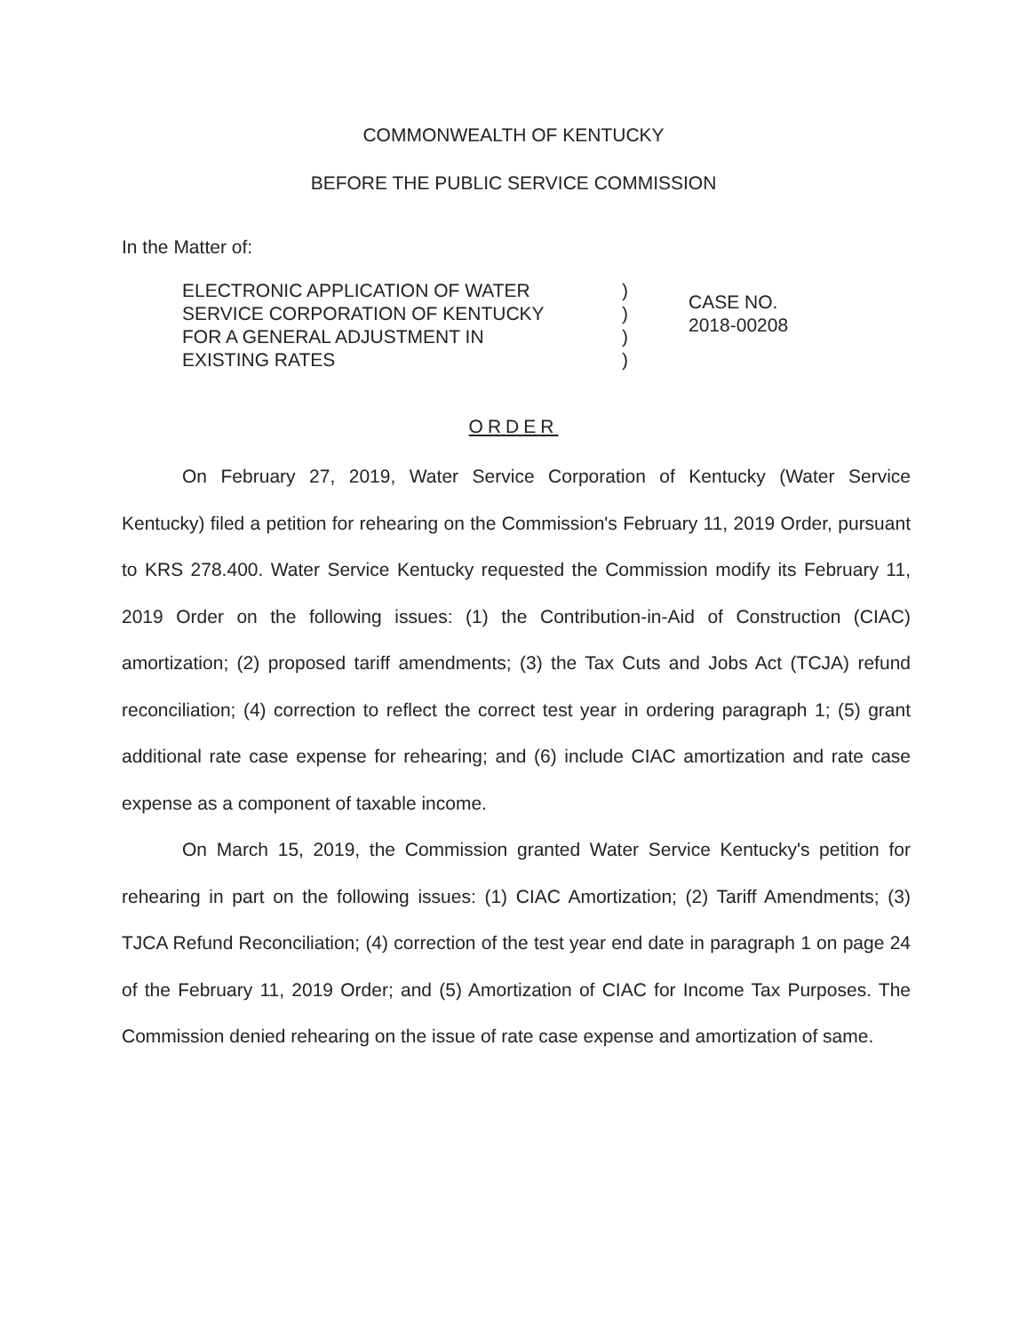COMMONWEALTH OF KENTUCKY
BEFORE THE PUBLIC SERVICE COMMISSION
In the Matter of:
ELECTRONIC APPLICATION OF WATER
SERVICE CORPORATION OF KENTUCKY
FOR A GENERAL ADJUSTMENT IN
EXISTING RATES
)
)
)
)
CASE NO.
2018-00208
ORDER
On February 27, 2019, Water Service Corporation of Kentucky (Water Service Kentucky) filed a petition for rehearing on the Commission's February 11, 2019 Order, pursuant to KRS 278.400. Water Service Kentucky requested the Commission modify its February 11, 2019 Order on the following issues: (1) the Contribution-in-Aid of Construction (CIAC) amortization; (2) proposed tariff amendments; (3) the Tax Cuts and Jobs Act (TCJA) refund reconciliation; (4) correction to reflect the correct test year in ordering paragraph 1; (5) grant additional rate case expense for rehearing; and (6) include CIAC amortization and rate case expense as a component of taxable income.
On March 15, 2019, the Commission granted Water Service Kentucky's petition for rehearing in part on the following issues: (1) CIAC Amortization; (2) Tariff Amendments; (3) TJCA Refund Reconciliation; (4) correction of the test year end date in paragraph 1 on page 24 of the February 11, 2019 Order; and (5) Amortization of CIAC for Income Tax Purposes. The Commission denied rehearing on the issue of rate case expense and amortization of same.